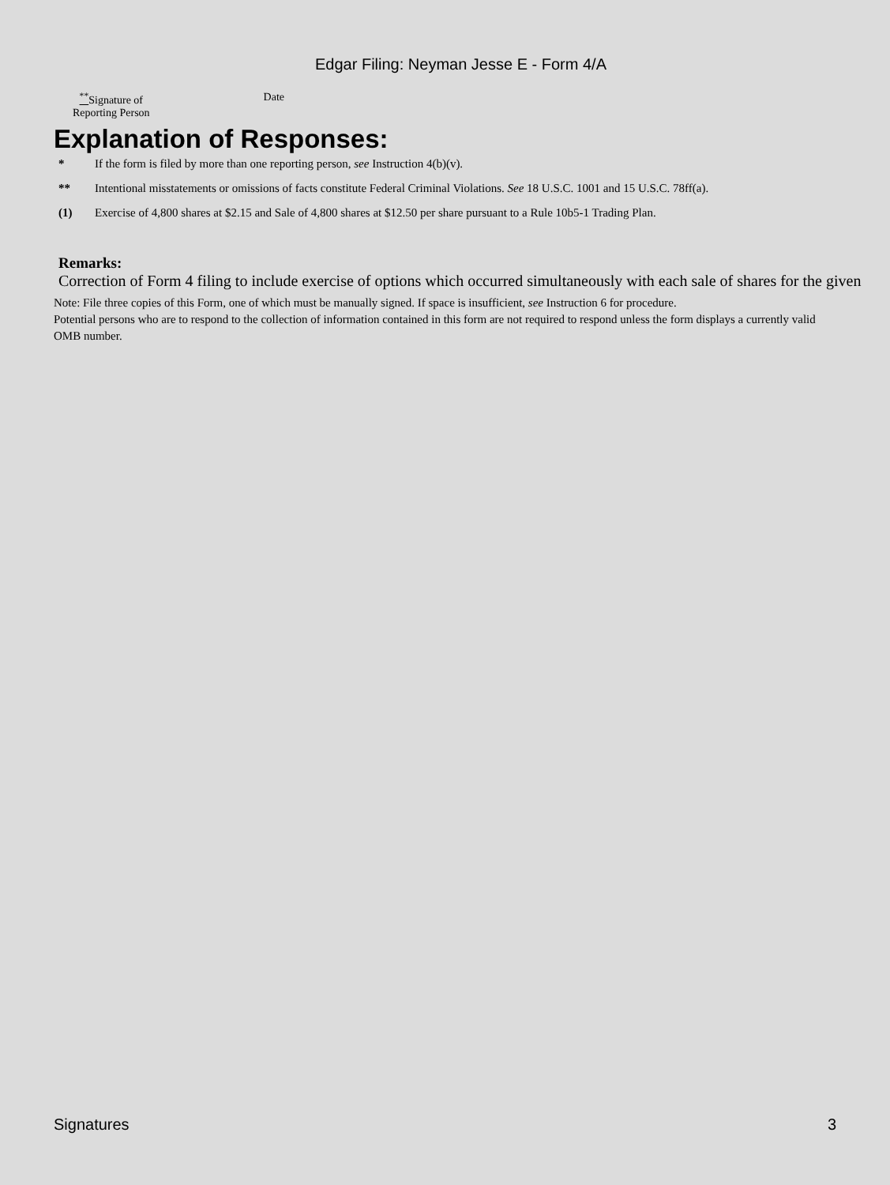Edgar Filing: Neyman Jesse E - Form 4/A
<sup>**</sup> Signature of
Reporting Person
Date
Explanation of Responses:
| * | If the form is filed by more than one reporting person, see Instruction 4(b)(v). |
| ** | Intentional misstatements or omissions of facts constitute Federal Criminal Violations. See 18 U.S.C. 1001 and 15 U.S.C. 78ff(a). |
| (1) | Exercise of 4,800 shares at $2.15 and Sale of 4,800 shares at $12.50 per share pursuant to a Rule 10b5-1 Trading Plan. |
Remarks:
Correction of Form 4 filing to include exercise of options which occurred simultaneously with each sale of shares for the given
Note: File three copies of this Form, one of which must be manually signed. If space is insufficient, see Instruction 6 for procedure.
Potential persons who are to respond to the collection of information contained in this form are not required to respond unless the form displays a currently valid OMB number.
Signatures 3